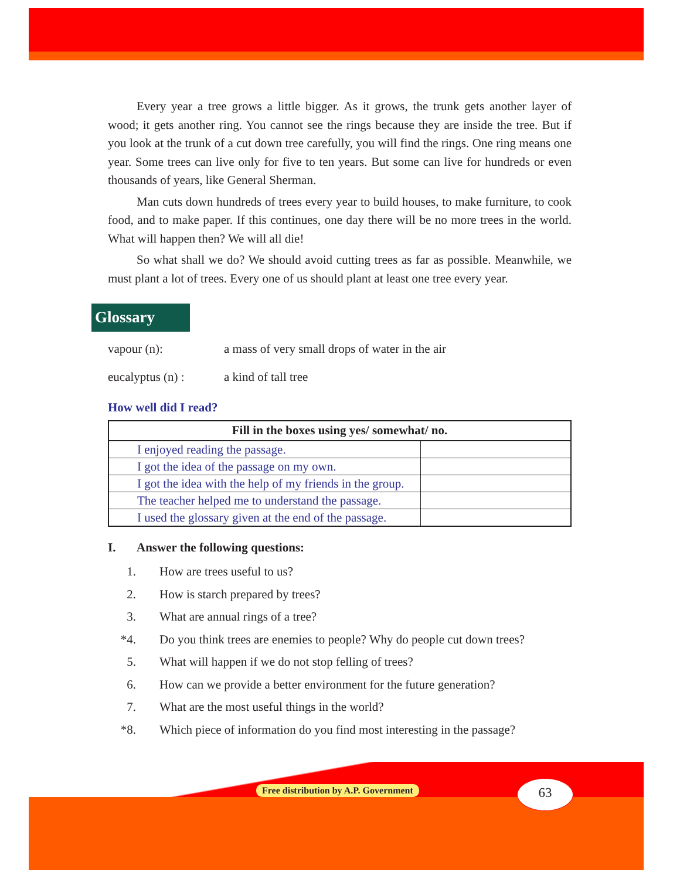Every year a tree grows a little bigger. As it grows, the trunk gets another layer of wood; it gets another ring. You cannot see the rings because they are inside the tree. But if you look at the trunk of a cut down tree carefully, you will find the rings. One ring means one year. Some trees can live only for five to ten years. But some can live for hundreds or even thousands of years, like General Sherman.
Man cuts down hundreds of trees every year to build houses, to make furniture, to cook food, and to make paper. If this continues, one day there will be no more trees in the world. What will happen then? We will all die!
So what shall we do? We should avoid cutting trees as far as possible. Meanwhile, we must plant a lot of trees. Every one of us should plant at least one tree every year.
Glossary
vapour (n): a mass of very small drops of water in the air
eucalyptus (n) : a kind of tall tree
How well did I read?
| Fill in the boxes using yes/ somewhat/ no. | |
| --- | --- |
| I enjoyed reading the passage. | |
| I got the idea of the passage on my own. | |
| I got the idea with the help of my friends in the group. | |
| The teacher helped me to understand the passage. | |
| I used the glossary given at the end of the passage. | |
I. Answer the following questions:
1. How are trees useful to us?
2. How is starch prepared by trees?
3. What are annual rings of a tree?
*4. Do you think trees are enemies to people? Why do people cut down trees?
5. What will happen if we do not stop felling of trees?
6. How can we provide a better environment for the future generation?
7. What are the most useful things in the world?
*8. Which piece of information do you find most interesting in the passage?
Free distribution by A.P. Government
63